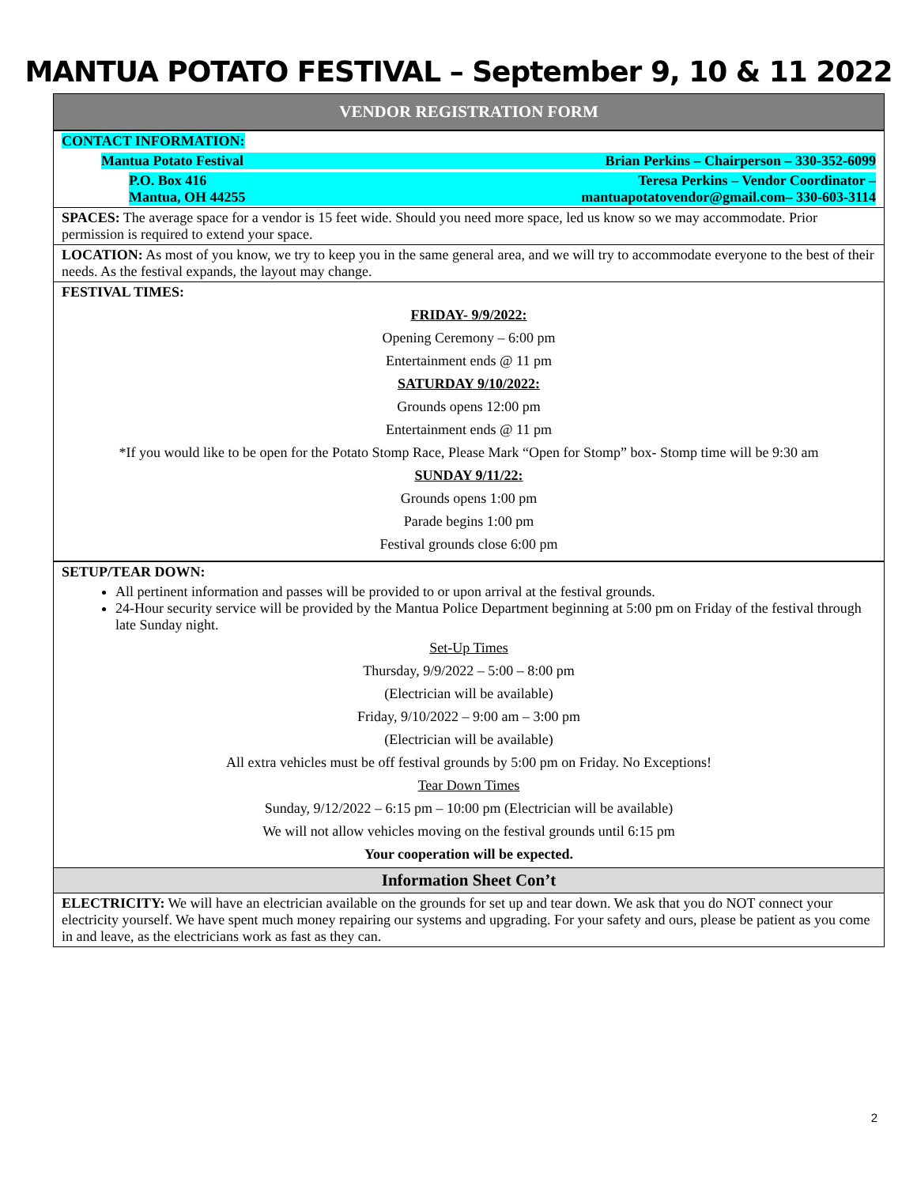MANTUA POTATO FESTIVAL – September 9, 10 & 11 2022
VENDOR REGISTRATION FORM
CONTACT INFORMATION:
Mantua Potato Festival Brian Perkins – Chairperson – 330-352-6099
P.O. Box 416
Mantua, OH 44255 Teresa Perkins – Vendor Coordinator –
mantuapotatovendor@gmail.com– 330-603-3114
SPACES: The average space for a vendor is 15 feet wide. Should you need more space, led us know so we may accommodate. Prior permission is required to extend your space.
LOCATION: As most of you know, we try to keep you in the same general area, and we will try to accommodate everyone to the best of their needs. As the festival expands, the layout may change.
FESTIVAL TIMES:
FRIDAY- 9/9/2022:
Opening Ceremony – 6:00 pm
Entertainment ends @ 11 pm
SATURDAY 9/10/2022:
Grounds opens 12:00 pm
Entertainment ends @ 11 pm
*If you would like to be open for the Potato Stomp Race, Please Mark “Open for Stomp” box- Stomp time will be 9:30 am
SUNDAY 9/11/22:
Grounds opens 1:00 pm
Parade begins 1:00 pm
Festival grounds close 6:00 pm
SETUP/TEAR DOWN:
All pertinent information and passes will be provided to or upon arrival at the festival grounds.
24-Hour security service will be provided by the Mantua Police Department beginning at 5:00 pm on Friday of the festival through late Sunday night.
Set-Up Times
Thursday, 9/9/2022 – 5:00 – 8:00 pm
(Electrician will be available)
Friday, 9/10/2022 – 9:00 am – 3:00 pm
(Electrician will be available)
All extra vehicles must be off festival grounds by 5:00 pm on Friday. No Exceptions!
Tear Down Times
Sunday, 9/12/2022 – 6:15 pm – 10:00 pm (Electrician will be available)
We will not allow vehicles moving on the festival grounds until 6:15 pm
Your cooperation will be expected.
Information Sheet Con’t
ELECTRICITY: We will have an electrician available on the grounds for set up and tear down. We ask that you do NOT connect your electricity yourself. We have spent much money repairing our systems and upgrading. For your safety and ours, please be patient as you come in and leave, as the electricians work as fast as they can.
2